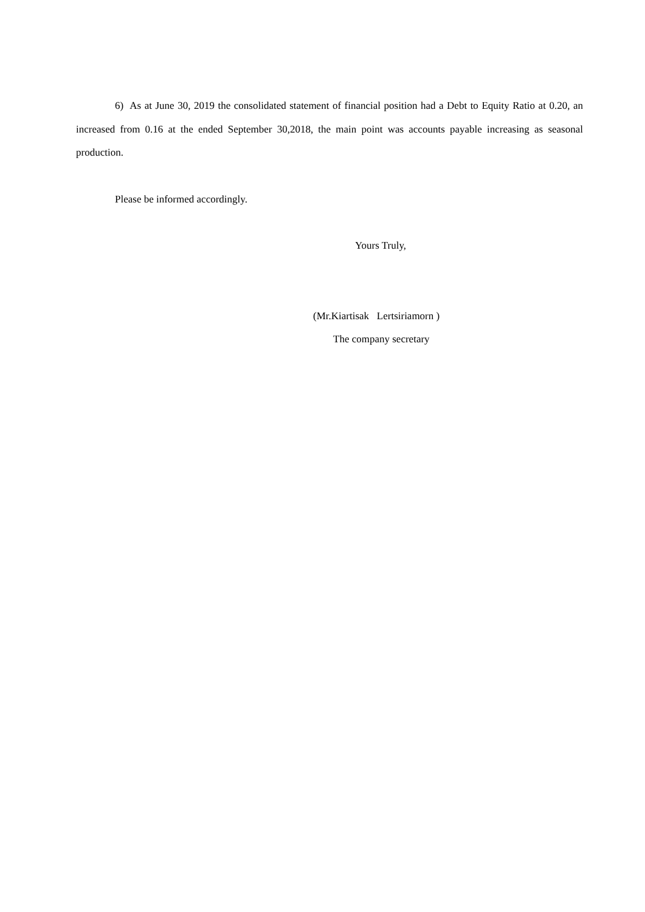6) As at June 30, 2019 the consolidated statement of financial position had a Debt to Equity Ratio at 0.20, an increased from 0.16 at the ended September 30,2018, the main point was accounts payable increasing as seasonal production.
Please be informed accordingly.
Yours Truly,
(Mr.Kiartisak Lertsiriamorn )
The company secretary